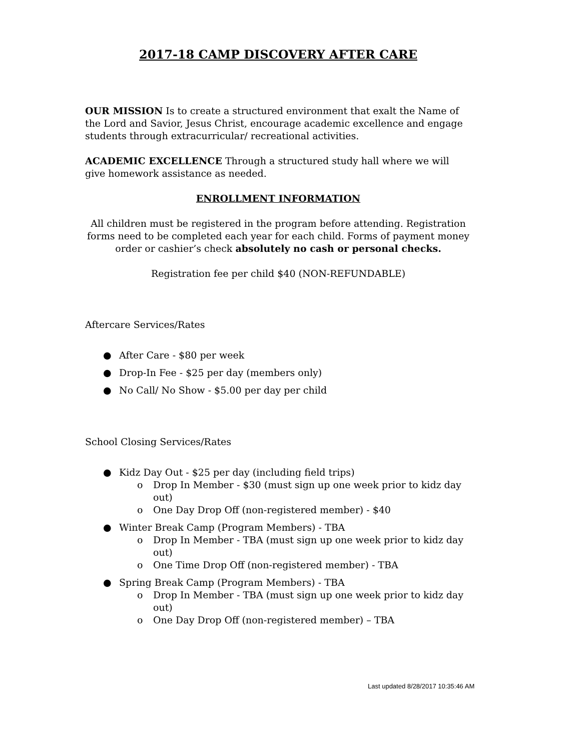2017-18 CAMP DISCOVERY AFTER CARE
OUR MISSION Is to create a structured environment that exalt the Name of the Lord and Savior, Jesus Christ, encourage academic excellence and engage students through extracurricular/ recreational activities.
ACADEMIC EXCELLENCE Through a structured study hall where we will give homework assistance as needed.
ENROLLMENT INFORMATION
All children must be registered in the program before attending. Registration forms need to be completed each year for each child. Forms of payment money order or cashier’s check absolutely no cash or personal checks.
Registration fee per child $40 (NON-REFUNDABLE)
Aftercare Services/Rates
● After Care - $80 per week
● Drop-In Fee - $25 per day (members only)
● No Call/ No Show - $5.00 per day per child
School Closing Services/Rates
● Kidz Day Out - $25 per day (including field trips)
o Drop In Member - $30 (must sign up one week prior to kidz day out)
o One Day Drop Off (non-registered member) - $40
● Winter Break Camp (Program Members) - TBA
o Drop In Member - TBA (must sign up one week prior to kidz day out)
o One Time Drop Off (non-registered member) - TBA
● Spring Break Camp (Program Members) - TBA
o Drop In Member - TBA (must sign up one week prior to kidz day out)
o One Day Drop Off (non-registered member) – TBA
Last updated 8/28/2017 10:35:46 AM